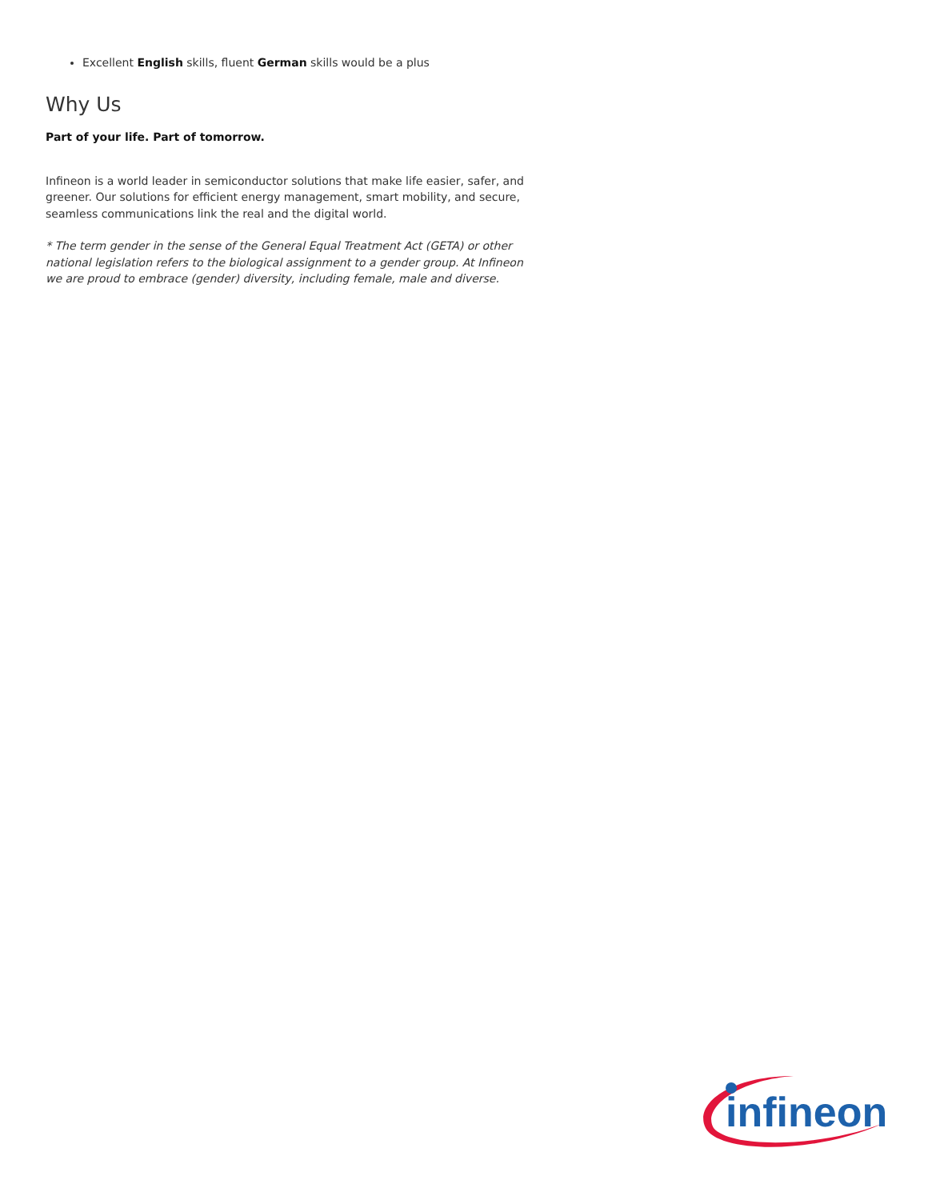Excellent English skills, fluent German skills would be a plus
Why Us
Part of your life. Part of tomorrow.
Infineon is a world leader in semiconductor solutions that make life easier, safer, and greener. Our solutions for efficient energy management, smart mobility, and secure, seamless communications link the real and the digital world.
* The term gender in the sense of the General Equal Treatment Act (GETA) or other national legislation refers to the biological assignment to a gender group. At Infineon we are proud to embrace (gender) diversity, including female, male and diverse.
infineon